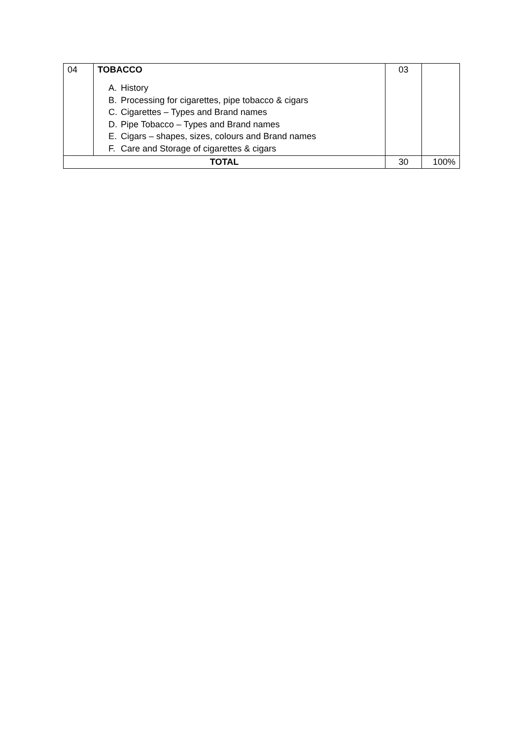| 04 | TOBACCO A. History B. Processing for cigarettes, pipe tobacco & cigars C. Cigarettes – Types and Brand names D. Pipe Tobacco – Types and Brand names E. Cigars – shapes, sizes, colours and Brand names F. Care and Storage of cigarettes & cigars | 03 | |
| TOTAL | | 30 | 100% |